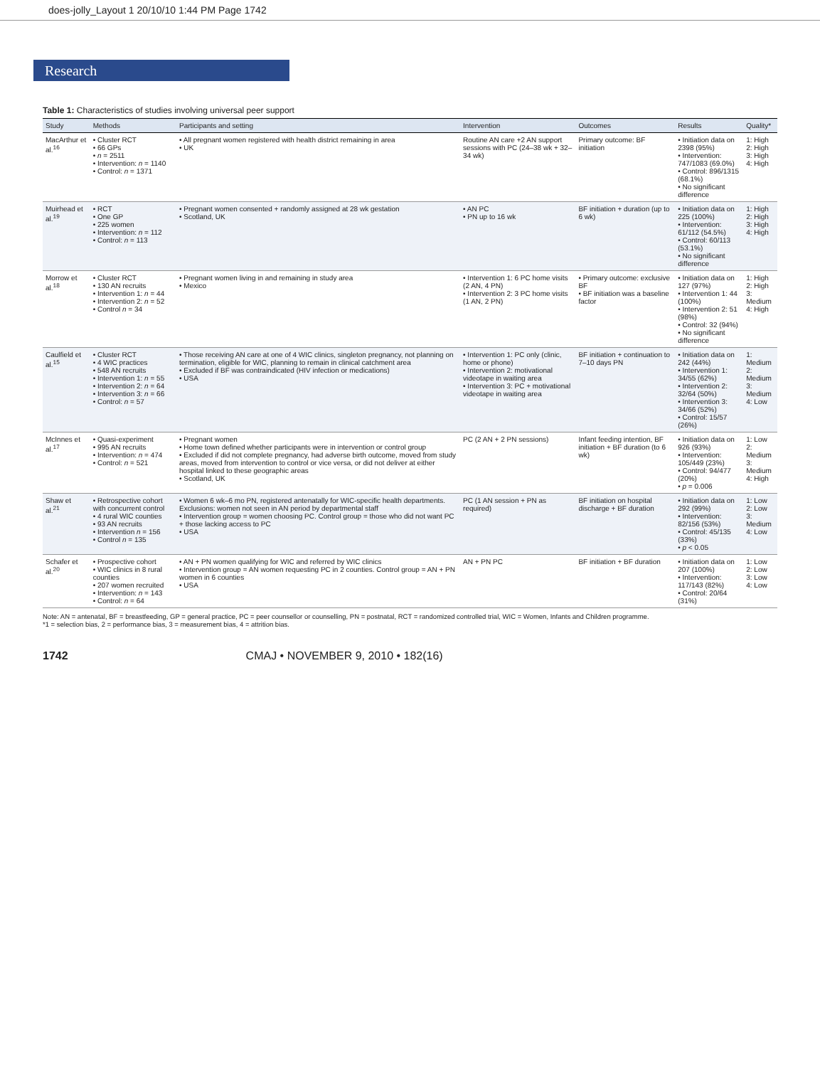does-jolly_Layout 1 20/10/10 1:44 PM Page 1742
Research
Table 1: Characteristics of studies involving universal peer support
| Study | Methods | Participants and setting | Intervention | Outcomes | Results | Quality* |
| --- | --- | --- | --- | --- | --- | --- |
| MacArthur et al.<sup>16</sup> | • Cluster RCT • 66 GPs • n = 2511 • Intervention: n = 1140 • Control: n = 1371 | • All pregnant women registered with health district remaining in area • UK | Routine AN care +2 AN support sessions with PC (24–38 wk + 32–34 wk) | Primary outcome: BF initiation | • Initiation data on 2398 (95%) • Intervention: 747/1083 (69.0%) • Control: 896/1315 (68.1%) • No significant difference | 1: High 2: High 3: High 4: High |
| Muirhead et al.<sup>19</sup> | • RCT • One GP • 225 women • Intervention: n = 112 • Control: n = 113 | • Pregnant women consented + randomly assigned at 28 wk gestation • Scotland, UK | • AN PC • PN up to 16 wk | BF initiation + duration (up to 6 wk) | • Initiation data on 225 (100%) • Intervention: 61/112 (54.5%) • Control: 60/113 (53.1%) • No significant difference | 1: High 2: High 3: High 4: High |
| Morrow et al.<sup>18</sup> | • Cluster RCT • 130 AN recruits • Intervention 1: n = 44 • Intervention 2: n = 52 • Control n = 34 | • Pregnant women living in and remaining in study area • Mexico | • Intervention 1: 6 PC home visits (2 AN, 4 PN) • Intervention 2: 3 PC home visits (1 AN, 2 PN) | • Primary outcome: exclusive BF • BF initiation was a baseline factor | • Initiation data on 127 (97%) • Intervention 1: 44 (100%) • Intervention 2: 51 (98%) • Control: 32 (94%) • No significant difference | 1: High 2: High 3: Medium 4: High |
| Caulfield et al.<sup>15</sup> | • Cluster RCT • 4 WIC practices • 548 AN recruits • Intervention 1: n = 55 • Intervention 2: n = 64 • Intervention 3: n = 66 • Control: n = 57 | • Those receiving AN care at one of 4 WIC clinics, singleton pregnancy, not planning on termination, eligible for WIC, planning to remain in clinical catchment area • Excluded if BF was contraindicated (HIV infection or medications) • USA | • Intervention 1: PC only (clinic, home or phone) • Intervention 2: motivational videotape in waiting area • Intervention 3: PC + motivational videotape in waiting area | BF initiation + continuation to 7–10 days PN | • Initiation data on 242 (44%) • Intervention 1: 34/55 (62%) • Intervention 2: 32/64 (50%) • Intervention 3: 34/66 (52%) • Control: 15/57 (26%) | 1: Medium 2: Medium 3: Medium 4: Low |
| McInnes et al.<sup>17</sup> | • Quasi-experiment • 995 AN recruits • Intervention: n = 474 • Control: n = 521 | • Pregnant women • Home town defined whether participants were in intervention or control group • Excluded if did not complete pregnancy, had adverse birth outcome, moved from study areas, moved from intervention to control or vice versa, or did not deliver at either hospital linked to these geographic areas • Scotland, UK | PC (2 AN + 2 PN sessions) | Infant feeding intention, BF initiation + BF duration (to 6 wk) | • Initiation data on 926 (93%) • Intervention: 105/449 (23%) • Control: 94/477 (20%) • p = 0.006 | 1: Low 2: Medium 3: Medium 4: High |
| Shaw et al.<sup>21</sup> | • Retrospective cohort with concurrent control • 4 rural WIC counties • 93 AN recruits • Intervention n = 156 • Control n = 135 | • Women 6 wk–6 mo PN, registered antenatally for WIC-specific health departments. Exclusions: women not seen in AN period by departmental staff • Intervention group = women choosing PC. Control group = those who did not want PC + those lacking access to PC • USA | PC (1 AN session + PN as required) | BF initiation on hospital discharge + BF duration | • Initiation data on 292 (99%) • Intervention: 82/156 (53%) • Control: 45/135 (33%) • p < 0.05 | 1: Low 2: Low 3: Medium 4: Low |
| Schafer et al.<sup>20</sup> | • Prospective cohort • WIC clinics in 8 rural counties • 207 women recruited • Intervention: n = 143 • Control: n = 64 | • AN + PN women qualifying for WIC and referred by WIC clinics • Intervention group = AN women requesting PC in 2 counties. Control group = AN + PN women in 6 counties • USA | AN + PN PC | BF initiation + BF duration | • Initiation data on 207 (100%) • Intervention: 117/143 (82%) • Control: 20/64 (31%) | 1: Low 2: Low 3: Low 4: Low |
Note: AN = antenatal, BF = breastfeeding, GP = general practice, PC = peer counsellor or counselling, PN = postnatal, RCT = randomized controlled trial, WIC = Women, Infants and Children programme.
*1 = selection bias, 2 = performance bias, 3 = measurement bias, 4 = attrition bias.
1742 CMAJ • NOVEMBER 9, 2010 • 182(16)